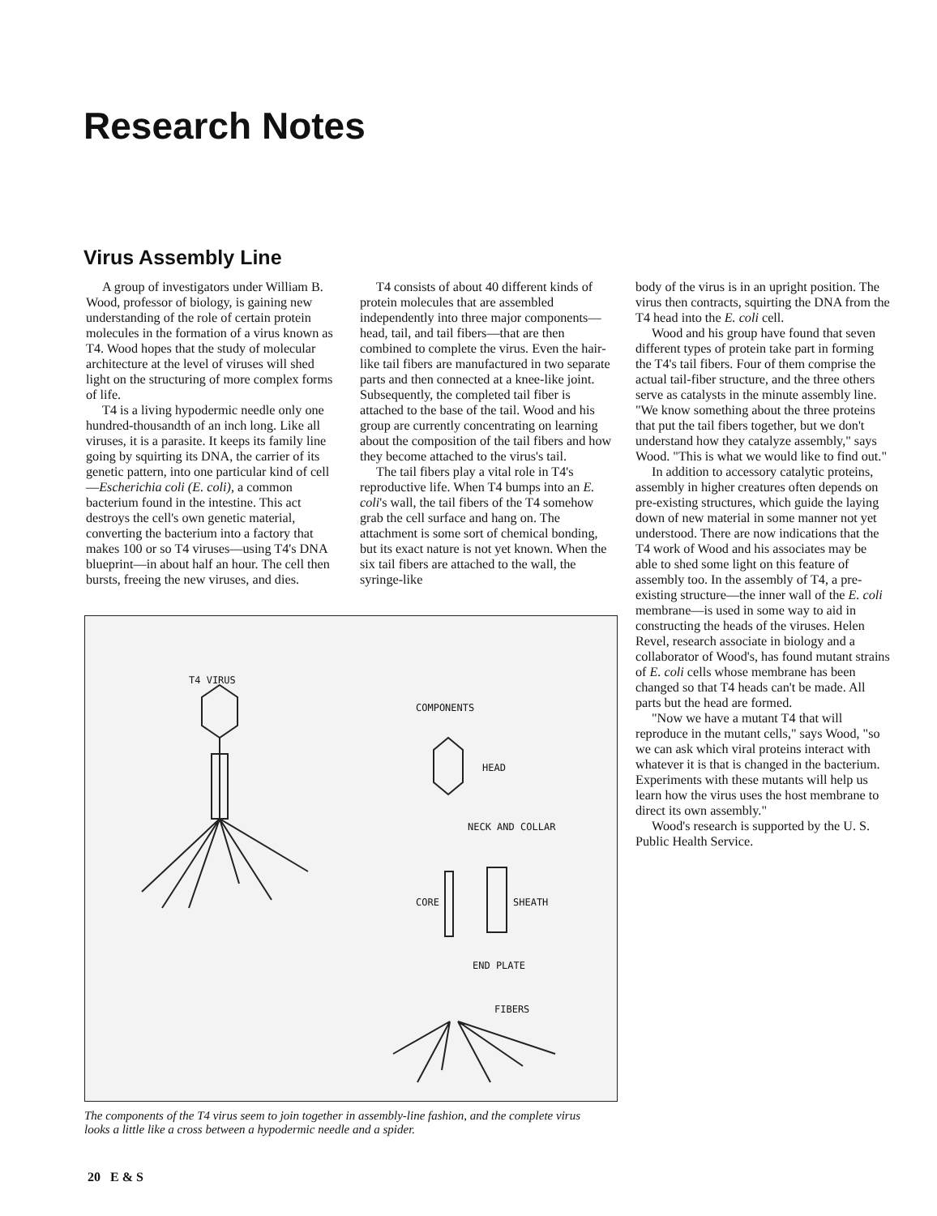Research Notes
Virus Assembly Line
A group of investigators under William B. Wood, professor of biology, is gaining new understanding of the role of certain protein molecules in the formation of a virus known as T4. Wood hopes that the study of molecular architecture at the level of viruses will shed light on the structuring of more complex forms of life.
T4 is a living hypodermic needle only one hundred-thousandth of an inch long. Like all viruses, it is a parasite. It keeps its family line going by squirting its DNA, the carrier of its genetic pattern, into one particular kind of cell—Escherichia coli (E. coli), a common bacterium found in the intestine. This act destroys the cell's own genetic material, converting the bacterium into a factory that makes 100 or so T4 viruses—using T4's DNA blueprint—in about half an hour. The cell then bursts, freeing the new viruses, and dies.
T4 consists of about 40 different kinds of protein molecules that are assembled independently into three major components—head, tail, and tail fibers—that are then combined to complete the virus. Even the hair-like tail fibers are manufactured in two separate parts and then connected at a knee-like joint. Subsequently, the completed tail fiber is attached to the base of the tail. Wood and his group are currently concentrating on learning about the composition of the tail fibers and how they become attached to the virus's tail.
The tail fibers play a vital role in T4's reproductive life. When T4 bumps into an E. coli's wall, the tail fibers of the T4 somehow grab the cell surface and hang on. The attachment is some sort of chemical bonding, but its exact nature is not yet known. When the six tail fibers are attached to the wall, the syringe-like
body of the virus is in an upright position. The virus then contracts, squirting the DNA from the T4 head into the E. coli cell.
Wood and his group have found that seven different types of protein take part in forming the T4's tail fibers. Four of them comprise the actual tail-fiber structure, and the three others serve as catalysts in the minute assembly line. "We know something about the three proteins that put the tail fibers together, but we don't understand how they catalyze assembly," says Wood. "This is what we would like to find out."
In addition to accessory catalytic proteins, assembly in higher creatures often depends on pre-existing structures, which guide the laying down of new material in some manner not yet understood. There are now indications that the T4 work of Wood and his associates may be able to shed some light on this feature of assembly too. In the assembly of T4, a pre-existing structure—the inner wall of the E. coli membrane—is used in some way to aid in constructing the heads of the viruses. Helen Revel, research associate in biology and a collaborator of Wood's, has found mutant strains of E. coli cells whose membrane has been changed so that T4 heads can't be made. All parts but the head are formed.
"Now we have a mutant T4 that will reproduce in the mutant cells," says Wood, "so we can ask which viral proteins interact with whatever it is that is changed in the bacterium. Experiments with these mutants will help us learn how the virus uses the host membrane to direct its own assembly."
Wood's research is supported by the U. S. Public Health Service.
T4 VIRUS
COMPONENTS
HEAD
NECK AND COLLAR
CORE SHEATH
END PLATE
FIBERS
The components of the T4 virus seem to join together in assembly-line fashion, and the complete virus looks a little like a cross between a hypodermic needle and a spider.
20 E & S